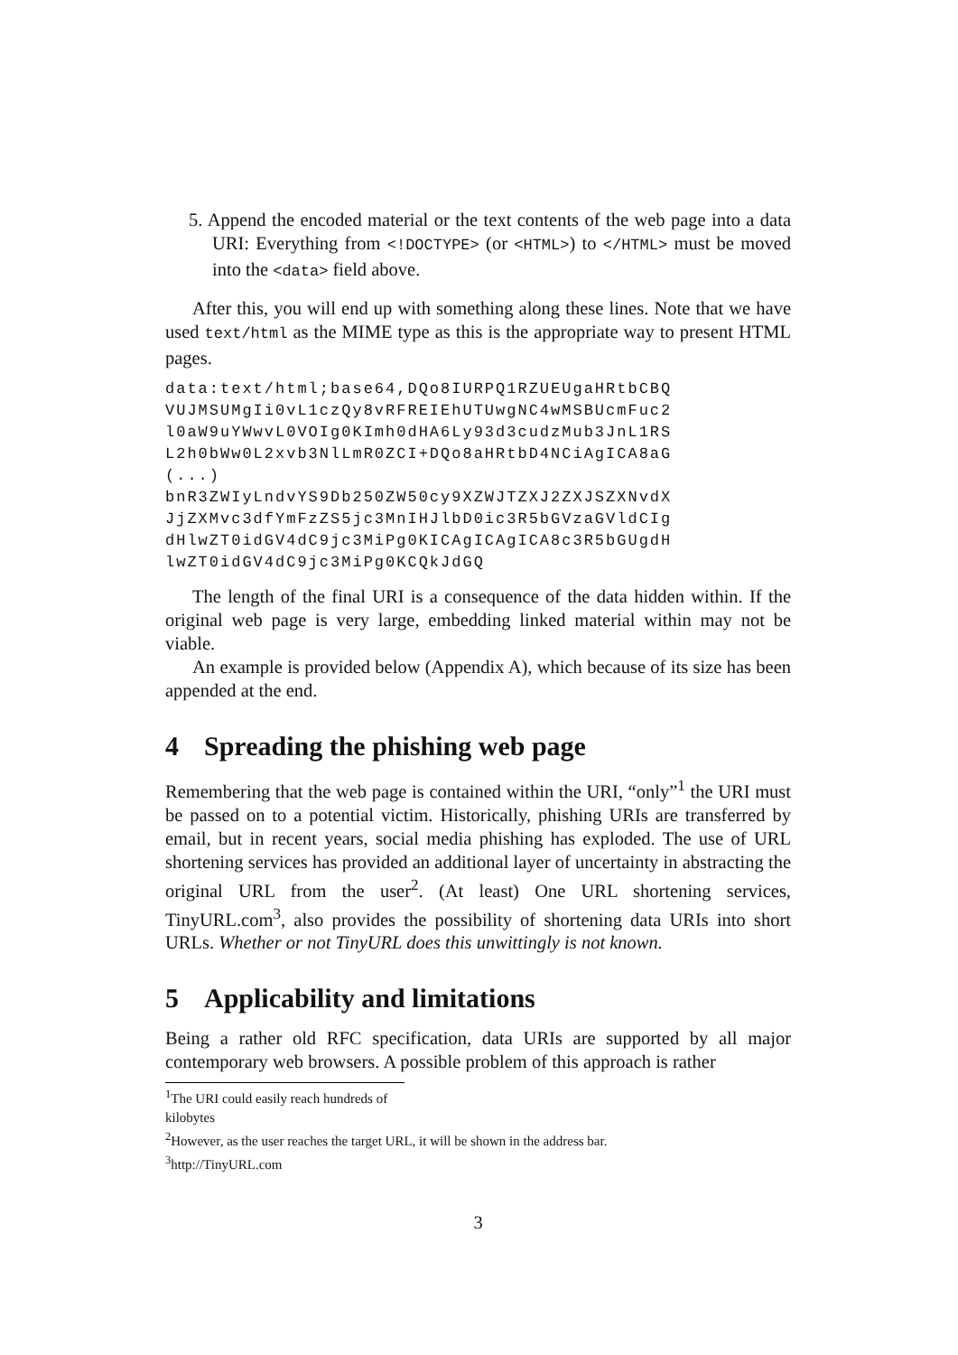5. Append the encoded material or the text contents of the web page into a data URI: Everything from <!DOCTYPE> (or <HTML>) to </HTML> must be moved into the <data> field above.
After this, you will end up with something along these lines. Note that we have used text/html as the MIME type as this is the appropriate way to present HTML pages.
data:text/html;base64,DQo8IURPQ1RZUEUgaHRtbCBQ
VUJMSUMgIi0vL1czQy8vRFREIEhUTUwgNC4wMSBUcmFuc2
l0aW9uYWwvL0VOIg0KImh0dHA6Ly93d3cudzMub3JnL1RS
L2h0bWw0L2xvb3NlLmR0ZCI+DQo8aHRtbD4NCiAgICA8aG
(...)
bnR3ZWIyLndvYS9Db250ZW50cy9XZWJTZXJ2ZXJSZXNvdX
JjZXMvc3dfYmFzZS5jc3MnIHJlbD0ic3R5bGVzaGVldCIg
dHlwZT0idGV4dC9jc3MiPg0KICAgICAgICA8c3R5bGUgdH
lwZT0idGV4dC9jc3MiPg0KCQkJdGQ
The length of the final URI is a consequence of the data hidden within. If the original web page is very large, embedding linked material within may not be viable.
An example is provided below (Appendix A), which because of its size has been appended at the end.
4 Spreading the phishing web page
Remembering that the web page is contained within the URI, “only”<sup>1</sup> the URI must be passed on to a potential victim. Historically, phishing URIs are transferred by email, but in recent years, social media phishing has exploded. The use of URL shortening services has provided an additional layer of uncertainty in abstracting the original URL from the user<sup>2</sup>. (At least) One URL shortening services, TinyURL.com<sup>3</sup>, also provides the possibility of shortening data URIs into short URLs. Whether or not TinyURL does this unwittingly is not known.
5 Applicability and limitations
Being a rather old RFC specification, data URIs are supported by all major contemporary web browsers. A possible problem of this approach is rather
<sup>1</sup> The URI could easily reach hundreds of kilobytes
<sup>2</sup> However, as the user reaches the target URL, it will be shown in the address bar.
<sup>3</sup> http://TinyURL.com
3